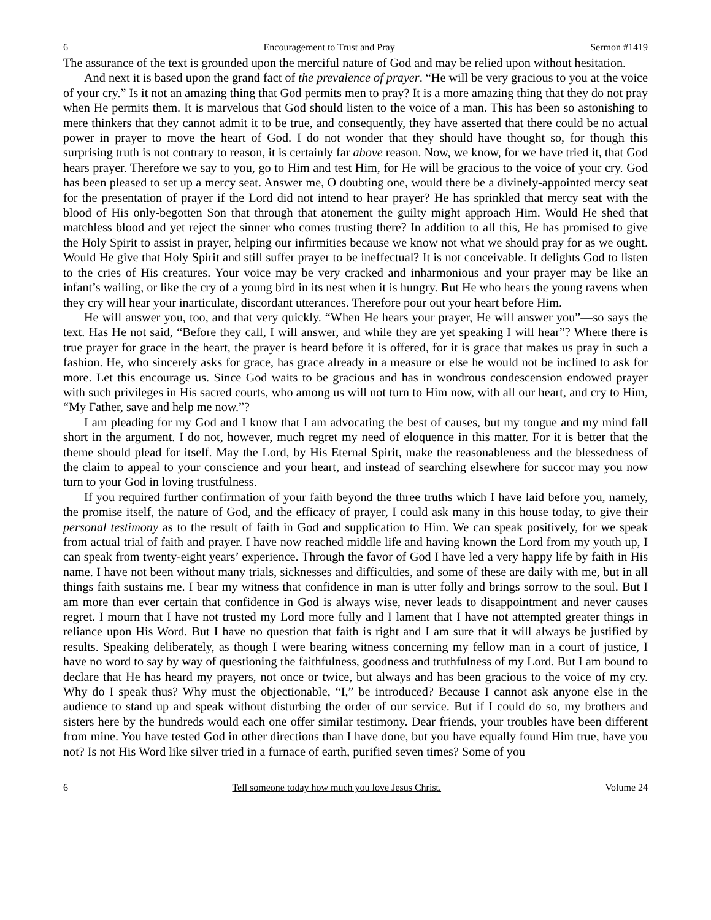6 Encouragement to Trust and Pray Sermon #1419
The assurance of the text is grounded upon the merciful nature of God and may be relied upon without hesitation.
And next it is based upon the grand fact of the prevalence of prayer. “He will be very gracious to you at the voice of your cry.” Is it not an amazing thing that God permits men to pray? It is a more amazing thing that they do not pray when He permits them. It is marvelous that God should listen to the voice of a man. This has been so astonishing to mere thinkers that they cannot admit it to be true, and consequently, they have asserted that there could be no actual power in prayer to move the heart of God. I do not wonder that they should have thought so, for though this surprising truth is not contrary to reason, it is certainly far above reason. Now, we know, for we have tried it, that God hears prayer. Therefore we say to you, go to Him and test Him, for He will be gracious to the voice of your cry. God has been pleased to set up a mercy seat. Answer me, O doubting one, would there be a divinely-appointed mercy seat for the presentation of prayer if the Lord did not intend to hear prayer? He has sprinkled that mercy seat with the blood of His only-begotten Son that through that atonement the guilty might approach Him. Would He shed that matchless blood and yet reject the sinner who comes trusting there? In addition to all this, He has promised to give the Holy Spirit to assist in prayer, helping our infirmities because we know not what we should pray for as we ought. Would He give that Holy Spirit and still suffer prayer to be ineffectual? It is not conceivable. It delights God to listen to the cries of His creatures. Your voice may be very cracked and inharmonious and your prayer may be like an infant’s wailing, or like the cry of a young bird in its nest when it is hungry. But He who hears the young ravens when they cry will hear your inarticulate, discordant utterances. Therefore pour out your heart before Him.
He will answer you, too, and that very quickly. “When He hears your prayer, He will answer you”—so says the text. Has He not said, “Before they call, I will answer, and while they are yet speaking I will hear”? Where there is true prayer for grace in the heart, the prayer is heard before it is offered, for it is grace that makes us pray in such a fashion. He, who sincerely asks for grace, has grace already in a measure or else he would not be inclined to ask for more. Let this encourage us. Since God waits to be gracious and has in wondrous condescension endowed prayer with such privileges in His sacred courts, who among us will not turn to Him now, with all our heart, and cry to Him, “My Father, save and help me now.”?
I am pleading for my God and I know that I am advocating the best of causes, but my tongue and my mind fall short in the argument. I do not, however, much regret my need of eloquence in this matter. For it is better that the theme should plead for itself. May the Lord, by His Eternal Spirit, make the reasonableness and the blessedness of the claim to appeal to your conscience and your heart, and instead of searching elsewhere for succor may you now turn to your God in loving trustfulness.
If you required further confirmation of your faith beyond the three truths which I have laid before you, namely, the promise itself, the nature of God, and the efficacy of prayer, I could ask many in this house today, to give their personal testimony as to the result of faith in God and supplication to Him. We can speak positively, for we speak from actual trial of faith and prayer. I have now reached middle life and having known the Lord from my youth up, I can speak from twenty-eight years’ experience. Through the favor of God I have led a very happy life by faith in His name. I have not been without many trials, sicknesses and difficulties, and some of these are daily with me, but in all things faith sustains me. I bear my witness that confidence in man is utter folly and brings sorrow to the soul. But I am more than ever certain that confidence in God is always wise, never leads to disappointment and never causes regret. I mourn that I have not trusted my Lord more fully and I lament that I have not attempted greater things in reliance upon His Word. But I have no question that faith is right and I am sure that it will always be justified by results. Speaking deliberately, as though I were bearing witness concerning my fellow man in a court of justice, I have no word to say by way of questioning the faithfulness, goodness and truthfulness of my Lord. But I am bound to declare that He has heard my prayers, not once or twice, but always and has been gracious to the voice of my cry. Why do I speak thus? Why must the objectionable, “I,” be introduced? Because I cannot ask anyone else in the audience to stand up and speak without disturbing the order of our service. But if I could do so, my brothers and sisters here by the hundreds would each one offer similar testimony. Dear friends, your troubles have been different from mine. You have tested God in other directions than I have done, but you have equally found Him true, have you not? Is not His Word like silver tried in a furnace of earth, purified seven times? Some of you
6 Tell someone today how much you love Jesus Christ. Volume 24